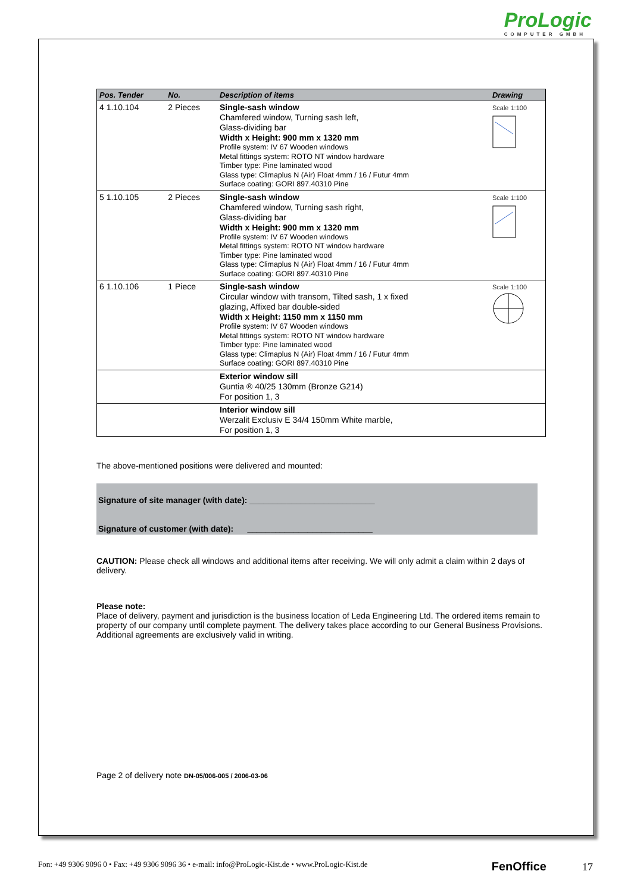ProLogic
COMPUTER GMBH
| Pos. Tender | No. | Description of items | Drawing |
| --- | --- | --- | --- |
| 4 1.10.104 | 2 Pieces | Single-sash window Chamfered window, Turning sash left, Glass-dividing bar Width x Height: 900 mm x 1320 mm Profile system: IV 67 Wooden windows Metal fittings system: ROTO NT window hardware Timber type: Pine laminated wood Glass type: Climaplus N (Air) Float 4mm / 16 / Futur 4mm Surface coating: GORI 897.40310 Pine | Scale 1:100 |
| 5 1.10.105 | 2 Pieces | Single-sash window Chamfered window, Turning sash right, Glass-dividing bar Width x Height: 900 mm x 1320 mm Profile system: IV 67 Wooden windows Metal fittings system: ROTO NT window hardware Timber type: Pine laminated wood Glass type: Climaplus N (Air) Float 4mm / 16 / Futur 4mm Surface coating: GORI 897.40310 Pine | Scale 1:100 |
| 6 1.10.106 | 1 Piece | Single-sash window Circular window with transom, Tilted sash, 1 x fixed glazing, Affixed bar double-sided Width x Height: 1150 mm x 1150 mm Profile system: IV 67 Wooden windows Metal fittings system: ROTO NT window hardware Timber type: Pine laminated wood Glass type: Climaplus N (Air) Float 4mm / 16 / Futur 4mm Surface coating: GORI 897.40310 Pine | Scale 1:100 |
| | | Exterior window sill Guntia ® 40/25 130mm (Bronze G214) For position 1, 3 | |
| | | Interior window sill Werzalit Exclusiv E 34/4 150mm White marble, For position 1, 3 | |
The above-mentioned positions were delivered and mounted:
Signature of site manager (with date): ___________________________
Signature of customer (with date): ___________________________
CAUTION: Please check all windows and additional items after receiving. We will only admit a claim within 2 days of delivery.
Please note:
Place of delivery, payment and jurisdiction is the business location of Leda Engineering Ltd. The ordered items remain to property of our company until complete payment. The delivery takes place according to our General Business Provisions. Additional agreements are exclusively valid in writing.
Page 2 of delivery note DN-05/006-005 / 2006-03-06
Fon: +49 9306 9096 0 • Fax: +49 9306 9096 36 • e-mail: info@ProLogic-Kist.de • www.ProLogic-Kist.de FenOffice 17